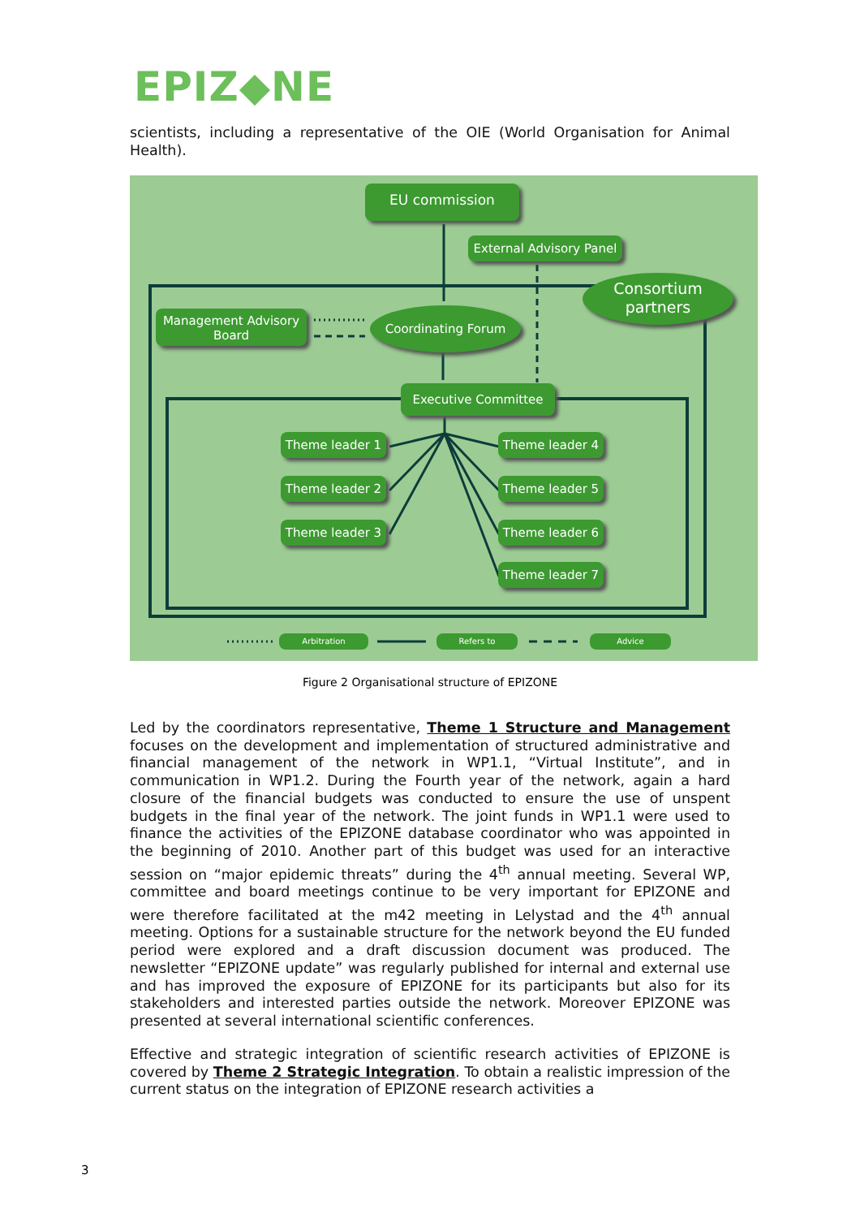EPIZ◆NE
scientists, including a representative of the OIE (World Organisation for Animal Health).
EU commission
External Advisory Panel
Consortium partners
Management Advisory Board
Coordinating Forum
Executive Committee
Theme leader 1
Theme leader 2
Theme leader 3
Theme leader 4
Theme leader 5
Theme leader 6
Theme leader 7
Arbitration Refers to Advice
Figure 2 Organisational structure of EPIZONE
Led by the coordinators representative, Theme 1 Structure and Management focuses on the development and implementation of structured administrative and financial management of the network in WP1.1, “Virtual Institute”, and in communication in WP1.2. During the Fourth year of the network, again a hard closure of the financial budgets was conducted to ensure the use of unspent budgets in the final year of the network. The joint funds in WP1.1 were used to finance the activities of the EPIZONE database coordinator who was appointed in the beginning of 2010. Another part of this budget was used for an interactive session on “major epidemic threats” during the 4<sup>th</sup> annual meeting. Several WP, committee and board meetings continue to be very important for EPIZONE and were therefore facilitated at the m42 meeting in Lelystad and the 4<sup>th</sup> annual meeting. Options for a sustainable structure for the network beyond the EU funded period were explored and a draft discussion document was produced. The newsletter “EPIZONE update” was regularly published for internal and external use and has improved the exposure of EPIZONE for its participants but also for its stakeholders and interested parties outside the network. Moreover EPIZONE was presented at several international scientific conferences.
Effective and strategic integration of scientific research activities of EPIZONE is covered by Theme 2 Strategic Integration. To obtain a realistic impression of the current status on the integration of EPIZONE research activities a
3